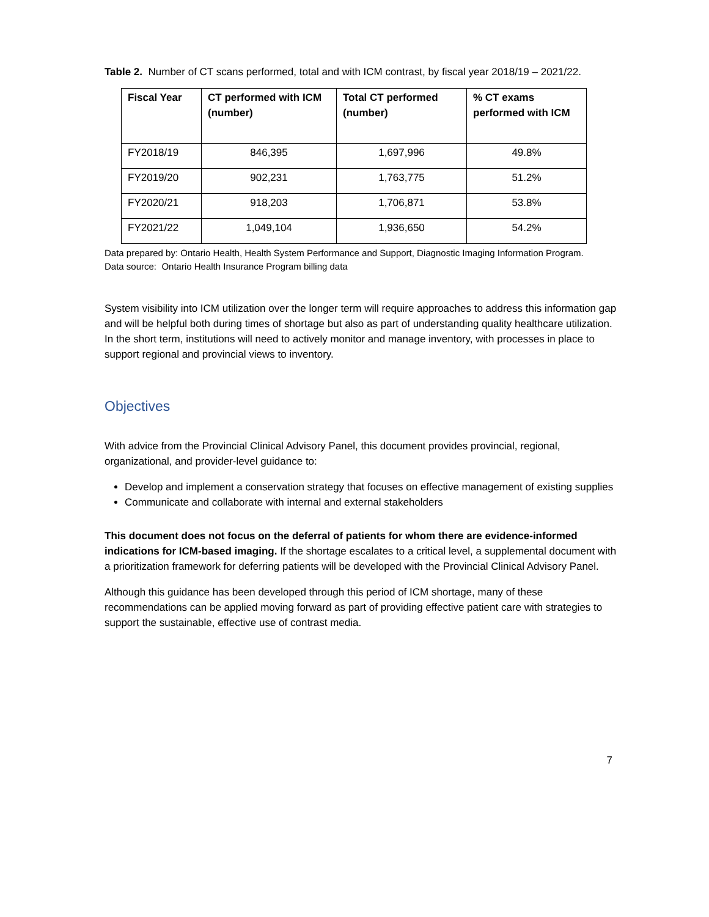Table 2. Number of CT scans performed, total and with ICM contrast, by fiscal year 2018/19 – 2021/22.
| Fiscal Year | CT performed with ICM (number) | Total CT performed (number) | % CT exams performed with ICM |
| --- | --- | --- | --- |
| FY2018/19 | 846,395 | 1,697,996 | 49.8% |
| FY2019/20 | 902,231 | 1,763,775 | 51.2% |
| FY2020/21 | 918,203 | 1,706,871 | 53.8% |
| FY2021/22 | 1,049,104 | 1,936,650 | 54.2% |
Data prepared by: Ontario Health, Health System Performance and Support, Diagnostic Imaging Information Program.
Data source: Ontario Health Insurance Program billing data
System visibility into ICM utilization over the longer term will require approaches to address this information gap and will be helpful both during times of shortage but also as part of understanding quality healthcare utilization. In the short term, institutions will need to actively monitor and manage inventory, with processes in place to support regional and provincial views to inventory.
Objectives
With advice from the Provincial Clinical Advisory Panel, this document provides provincial, regional, organizational, and provider-level guidance to:
Develop and implement a conservation strategy that focuses on effective management of existing supplies
Communicate and collaborate with internal and external stakeholders
This document does not focus on the deferral of patients for whom there are evidence-informed indications for ICM-based imaging. If the shortage escalates to a critical level, a supplemental document with a prioritization framework for deferring patients will be developed with the Provincial Clinical Advisory Panel.
Although this guidance has been developed through this period of ICM shortage, many of these recommendations can be applied moving forward as part of providing effective patient care with strategies to support the sustainable, effective use of contrast media.
7